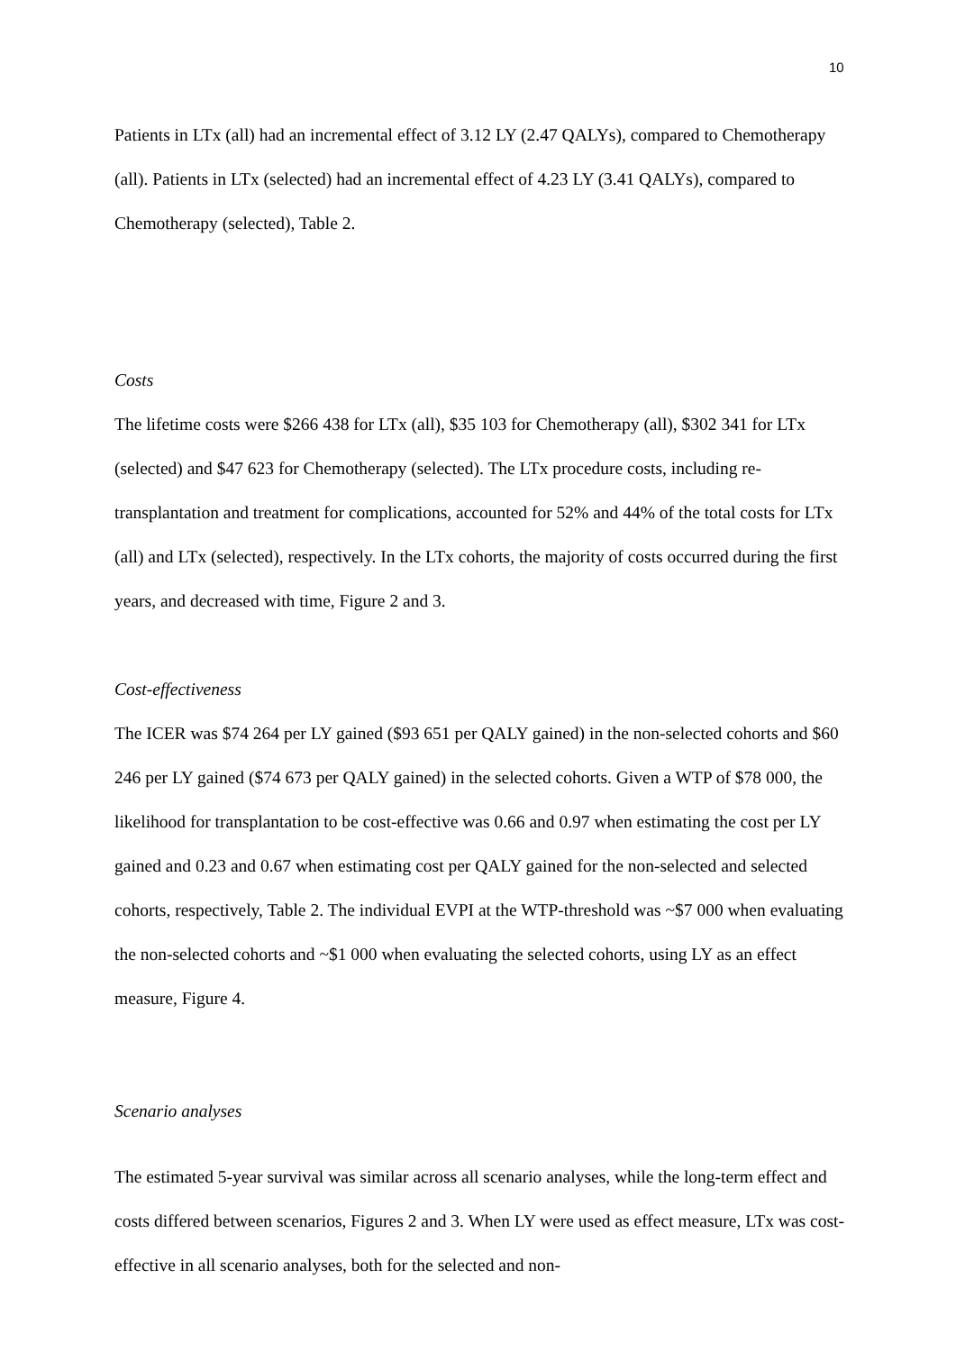10
Patients in LTx (all) had an incremental effect of 3.12 LY (2.47 QALYs), compared to Chemotherapy (all). Patients in LTx (selected) had an incremental effect of 4.23 LY (3.41 QALYs), compared to Chemotherapy (selected), Table 2.
Costs
The lifetime costs were $266 438 for LTx (all), $35 103 for Chemotherapy (all), $302 341 for LTx (selected) and $47 623 for Chemotherapy (selected). The LTx procedure costs, including re-transplantation and treatment for complications, accounted for 52% and 44% of the total costs for LTx (all) and LTx (selected), respectively. In the LTx cohorts, the majority of costs occurred during the first years, and decreased with time, Figure 2 and 3.
Cost-effectiveness
The ICER was $74 264 per LY gained ($93 651 per QALY gained) in the non-selected cohorts and $60 246 per LY gained ($74 673 per QALY gained) in the selected cohorts. Given a WTP of $78 000, the likelihood for transplantation to be cost-effective was 0.66 and 0.97 when estimating the cost per LY gained and 0.23 and 0.67 when estimating cost per QALY gained for the non-selected and selected cohorts, respectively, Table 2. The individual EVPI at the WTP-threshold was ~$7 000 when evaluating the non-selected cohorts and ~$1 000 when evaluating the selected cohorts, using LY as an effect measure, Figure 4.
Scenario analyses
The estimated 5-year survival was similar across all scenario analyses, while the long-term effect and costs differed between scenarios, Figures 2 and 3. When LY were used as effect measure, LTx was cost-effective in all scenario analyses, both for the selected and non-